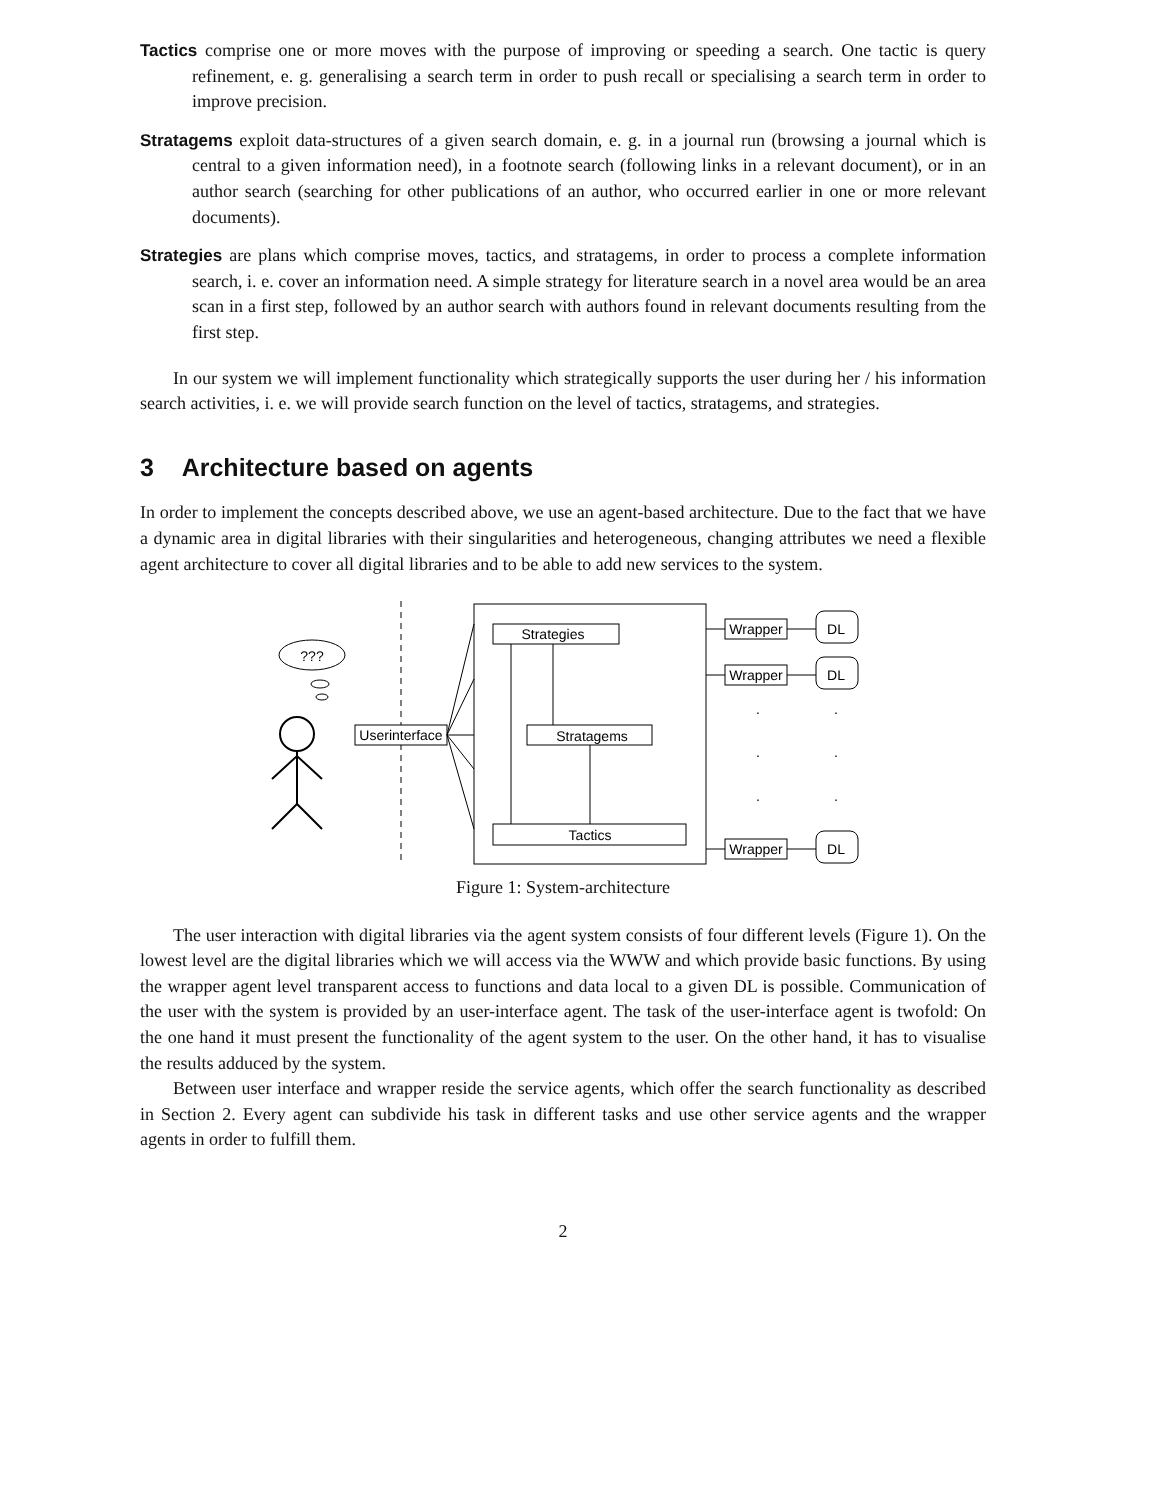Tactics
comprise one or more moves with the purpose of improving or speeding a search. One tactic is query refinement, e. g. generalising a search term in order to push recall or specialising a search term in order to improve precision.
Stratagems
exploit data-structures of a given search domain, e. g. in a journal run (browsing a journal which is central to a given information need), in a footnote search (following links in a relevant document), or in an author search (searching for other publications of an author, who occurred earlier in one or more relevant documents).
Strategies
are plans which comprise moves, tactics, and stratagems, in order to process a complete information search, i. e. cover an information need. A simple strategy for literature search in a novel area would be an area scan in a first step, followed by an author search with authors found in relevant documents resulting from the first step.
In our system we will implement functionality which strategically supports the user during her / his information search activities, i. e. we will provide search function on the level of tactics, stratagems, and strategies.
3 Architecture based on agents
In order to implement the concepts described above, we use an agent-based architecture. Due to the fact that we have a dynamic area in digital libraries with their singularities and heterogeneous, changing attributes we need a flexible agent architecture to cover all digital libraries and to be able to add new services to the system.
???
Userinterface
Strategies
Stratagems
Tactics
Wrapper
DL
Wrapper
DL
.
.
.
.
.
.
Wrapper
DL
Figure 1: System-architecture
The user interaction with digital libraries via the agent system consists of four different levels (Figure 1). On the lowest level are the digital libraries which we will access via the WWW and which provide basic functions. By using the wrapper agent level transparent access to functions and data local to a given DL is possible. Communication of the user with the system is provided by an user-interface agent. The task of the user-interface agent is twofold: On the one hand it must present the functionality of the agent system to the user. On the other hand, it has to visualise the results adduced by the system.
Between user interface and wrapper reside the service agents, which offer the search functionality as described in Section 2. Every agent can subdivide his task in different tasks and use other service agents and the wrapper agents in order to fulfill them.
2